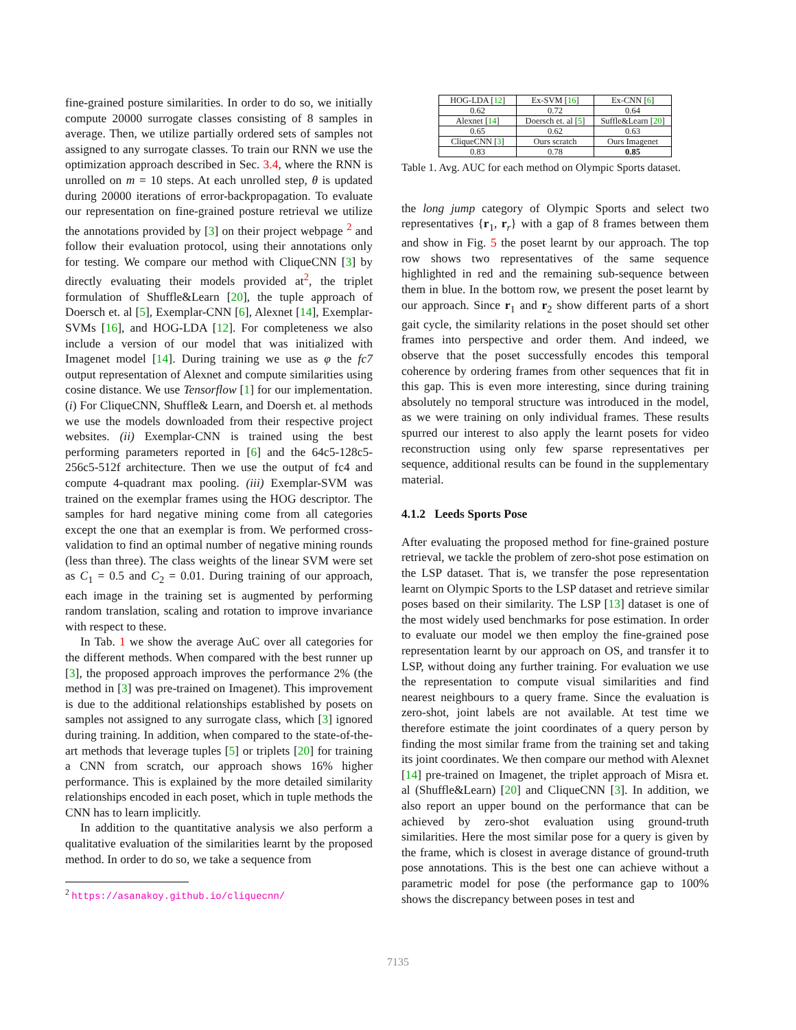fine-grained posture similarities. In order to do so, we initially compute 20000 surrogate classes consisting of 8 samples in average. Then, we utilize partially ordered sets of samples not assigned to any surrogate classes. To train our RNN we use the optimization approach described in Sec. 3.4, where the RNN is unrolled on m = 10 steps. At each unrolled step, θ is updated during 20000 iterations of error-backpropagation. To evaluate our representation on fine-grained posture retrieval we utilize the annotations provided by [3] on their project webpage <sup>2</sup> and follow their evaluation protocol, using their annotations only for testing. We compare our method with CliqueCNN [3] by directly evaluating their models provided at<sup>2</sup>, the triplet formulation of Shuffle&Learn [20], the tuple approach of Doersch et. al [5], Exemplar-CNN [6], Alexnet [14], Exemplar-SVMs [16], and HOG-LDA [12]. For completeness we also include a version of our model that was initialized with Imagenet model [14]. During training we use as φ the fc7 output representation of Alexnet and compute similarities using cosine distance. We use Tensorflow [1] for our implementation. (i) For CliqueCNN, Shuffle& Learn, and Doersh et. al methods we use the models downloaded from their respective project websites. (ii) Exemplar-CNN is trained using the best performing parameters reported in [6] and the 64c5-128c5-256c5-512f architecture. Then we use the output of fc4 and compute 4-quadrant max pooling. (iii) Exemplar-SVM was trained on the exemplar frames using the HOG descriptor. The samples for hard negative mining come from all categories except the one that an exemplar is from. We performed cross-validation to find an optimal number of negative mining rounds (less than three). The class weights of the linear SVM were set as C<sub>1</sub> = 0.5 and C<sub>2</sub> = 0.01. During training of our approach, each image in the training set is augmented by performing random translation, scaling and rotation to improve invariance with respect to these.
In Tab. 1 we show the average AuC over all categories for the different methods. When compared with the best runner up [3], the proposed approach improves the performance 2% (the method in [3] was pre-trained on Imagenet). This improvement is due to the additional relationships established by posets on samples not assigned to any surrogate class, which [3] ignored during training. In addition, when compared to the state-of-the-art methods that leverage tuples [5] or triplets [20] for training a CNN from scratch, our approach shows 16% higher performance. This is explained by the more detailed similarity relationships encoded in each poset, which in tuple methods the CNN has to learn implicitly.
In addition to the quantitative analysis we also perform a qualitative evaluation of the similarities learnt by the proposed method. In order to do so, we take a sequence from
<sup>2</sup> https://asanakoy.github.io/cliquecnn/
| HOG-LDA [ 12 ] | Ex-SVM [ 16 ] | Ex-CNN [ 6 ] |
| 0.62 | 0.72 | 0.64 |
| Alexnet [ 14 ] | Doersch et. al [ 5 ] | Suffle&Learn [ 20 ] |
| 0.65 | 0.62 | 0.63 |
| CliqueCNN [ 3 ] | Ours scratch | Ours Imagenet |
| 0.83 | 0.78 | 0.85 |
Table 1. Avg. AUC for each method on Olympic Sports dataset.
the long jump category of Olympic Sports and select two representatives {r<sub>1</sub>, r<sub>r</sub>} with a gap of 8 frames between them and show in Fig. 5 the poset learnt by our approach. The top row shows two representatives of the same sequence highlighted in red and the remaining sub-sequence between them in blue. In the bottom row, we present the poset learnt by our approach. Since r<sub>1</sub> and r<sub>2</sub> show different parts of a short gait cycle, the similarity relations in the poset should set other frames into perspective and order them. And indeed, we observe that the poset successfully encodes this temporal coherence by ordering frames from other sequences that fit in this gap. This is even more interesting, since during training absolutely no temporal structure was introduced in the model, as we were training on only individual frames. These results spurred our interest to also apply the learnt posets for video reconstruction using only few sparse representatives per sequence, additional results can be found in the supplementary material.
4.1.2 Leeds Sports Pose
After evaluating the proposed method for fine-grained posture retrieval, we tackle the problem of zero-shot pose estimation on the LSP dataset. That is, we transfer the pose representation learnt on Olympic Sports to the LSP dataset and retrieve similar poses based on their similarity. The LSP [13] dataset is one of the most widely used benchmarks for pose estimation. In order to evaluate our model we then employ the fine-grained pose representation learnt by our approach on OS, and transfer it to LSP, without doing any further training. For evaluation we use the representation to compute visual similarities and find nearest neighbours to a query frame. Since the evaluation is zero-shot, joint labels are not available. At test time we therefore estimate the joint coordinates of a query person by finding the most similar frame from the training set and taking its joint coordinates. We then compare our method with Alexnet [14] pre-trained on Imagenet, the triplet approach of Misra et. al (Shuffle&Learn) [20] and CliqueCNN [3]. In addition, we also report an upper bound on the performance that can be achieved by zero-shot evaluation using ground-truth similarities. Here the most similar pose for a query is given by the frame, which is closest in average distance of ground-truth pose annotations. This is the best one can achieve without a parametric model for pose (the performance gap to 100% shows the discrepancy between poses in test and
7135